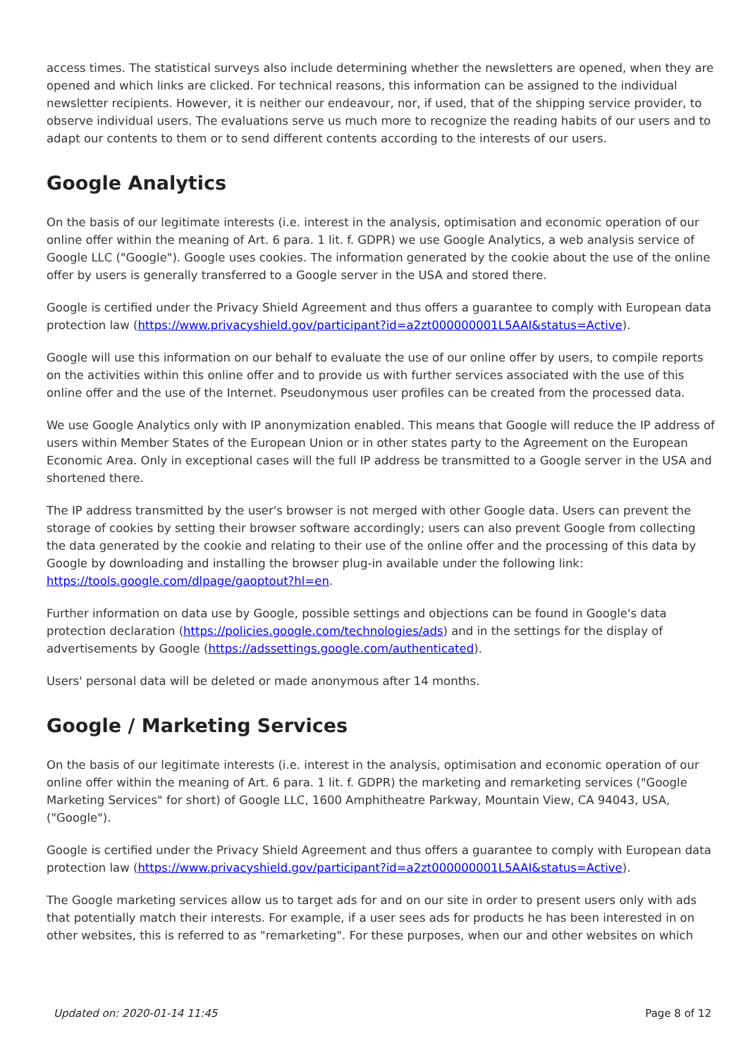access times. The statistical surveys also include determining whether the newsletters are opened, when they are opened and which links are clicked. For technical reasons, this information can be assigned to the individual newsletter recipients. However, it is neither our endeavour, nor, if used, that of the shipping service provider, to observe individual users. The evaluations serve us much more to recognize the reading habits of our users and to adapt our contents to them or to send different contents according to the interests of our users.
Google Analytics
On the basis of our legitimate interests (i.e. interest in the analysis, optimisation and economic operation of our online offer within the meaning of Art. 6 para. 1 lit. f. GDPR) we use Google Analytics, a web analysis service of Google LLC ("Google"). Google uses cookies. The information generated by the cookie about the use of the online offer by users is generally transferred to a Google server in the USA and stored there.
Google is certified under the Privacy Shield Agreement and thus offers a guarantee to comply with European data protection law (https://www.privacyshield.gov/participant?id=a2zt000000001L5AAI&status=Active).
Google will use this information on our behalf to evaluate the use of our online offer by users, to compile reports on the activities within this online offer and to provide us with further services associated with the use of this online offer and the use of the Internet. Pseudonymous user profiles can be created from the processed data.
We use Google Analytics only with IP anonymization enabled. This means that Google will reduce the IP address of users within Member States of the European Union or in other states party to the Agreement on the European Economic Area. Only in exceptional cases will the full IP address be transmitted to a Google server in the USA and shortened there.
The IP address transmitted by the user's browser is not merged with other Google data. Users can prevent the storage of cookies by setting their browser software accordingly; users can also prevent Google from collecting the data generated by the cookie and relating to their use of the online offer and the processing of this data by Google by downloading and installing the browser plug-in available under the following link: https://tools.google.com/dlpage/gaoptout?hl=en.
Further information on data use by Google, possible settings and objections can be found in Google's data protection declaration (https://policies.google.com/technologies/ads) and in the settings for the display of advertisements by Google (https://adssettings.google.com/authenticated).
Users' personal data will be deleted or made anonymous after 14 months.
Google / Marketing Services
On the basis of our legitimate interests (i.e. interest in the analysis, optimisation and economic operation of our online offer within the meaning of Art. 6 para. 1 lit. f. GDPR) the marketing and remarketing services ("Google Marketing Services" for short) of Google LLC, 1600 Amphitheatre Parkway, Mountain View, CA 94043, USA, ("Google").
Google is certified under the Privacy Shield Agreement and thus offers a guarantee to comply with European data protection law (https://www.privacyshield.gov/participant?id=a2zt000000001L5AAI&status=Active).
The Google marketing services allow us to target ads for and on our site in order to present users only with ads that potentially match their interests. For example, if a user sees ads for products he has been interested in on other websites, this is referred to as "remarketing". For these purposes, when our and other websites on which
Updated on: 2020-01-14 11:45 Page 8 of 12